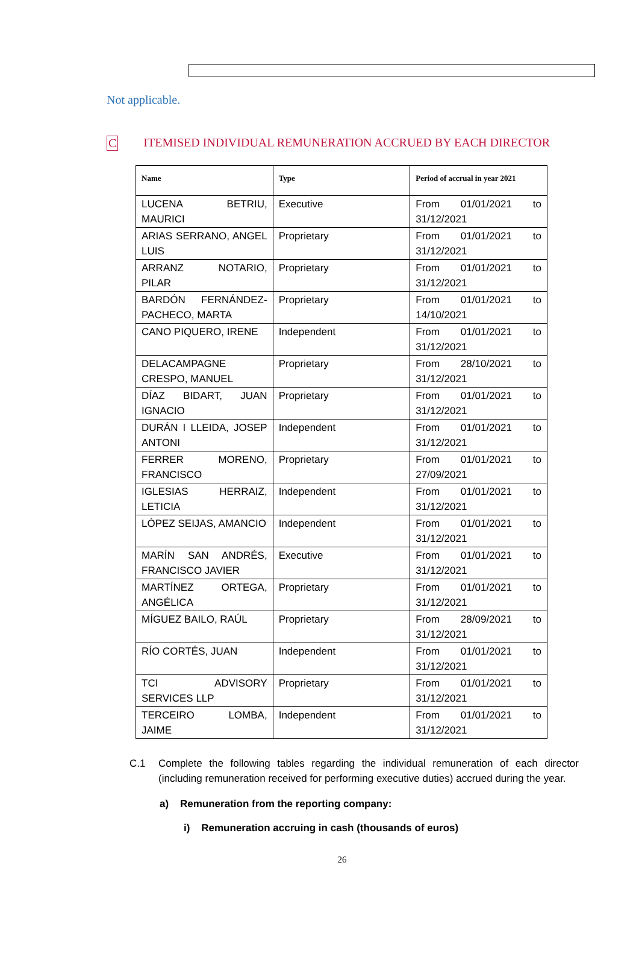Not applicable.
C ITEMISED INDIVIDUAL REMUNERATION ACCRUED BY EACH DIRECTOR
| Name | Type | Period of accrual in year 2021 |
| --- | --- | --- |
| LUCENA BETRIU, MAURICI | Executive | From 01/01/2021 to 31/12/2021 |
| ARIAS SERRANO, ANGEL LUIS | Proprietary | From 01/01/2021 to 31/12/2021 |
| ARRANZ NOTARIO, PILAR | Proprietary | From 01/01/2021 to 31/12/2021 |
| BARDÓN FERNÁNDEZ-PACHECO, MARTA | Proprietary | From 01/01/2021 to 14/10/2021 |
| CANO PIQUERO, IRENE | Independent | From 01/01/2021 to 31/12/2021 |
| DELACAMPAGNE CRESPO, MANUEL | Proprietary | From 28/10/2021 to 31/12/2021 |
| DÍAZ BIDART, JUAN IGNACIO | Proprietary | From 01/01/2021 to 31/12/2021 |
| DURÁN I LLEIDA, JOSEP ANTONI | Independent | From 01/01/2021 to 31/12/2021 |
| FERRER MORENO, FRANCISCO | Proprietary | From 01/01/2021 to 27/09/2021 |
| IGLESIAS HERRAIZ, LETICIA | Independent | From 01/01/2021 to 31/12/2021 |
| LÓPEZ SEIJAS, AMANCIO | Independent | From 01/01/2021 to 31/12/2021 |
| MARÍN SAN ANDRÉS, FRANCISCO JAVIER | Executive | From 01/01/2021 to 31/12/2021 |
| MARTÍNEZ ORTEGA, ANGÉLICA | Proprietary | From 01/01/2021 to 31/12/2021 |
| MÍGUEZ BAILO, RAÚL | Proprietary | From 28/09/2021 to 31/12/2021 |
| RÍO CORTÉS, JUAN | Independent | From 01/01/2021 to 31/12/2021 |
| TCI ADVISORY SERVICES LLP | Proprietary | From 01/01/2021 to 31/12/2021 |
| TERCEIRO LOMBA, JAIME | Independent | From 01/01/2021 to 31/12/2021 |
C.1 Complete the following tables regarding the individual remuneration of each director (including remuneration received for performing executive duties) accrued during the year.
a) Remuneration from the reporting company:
i) Remuneration accruing in cash (thousands of euros)
26